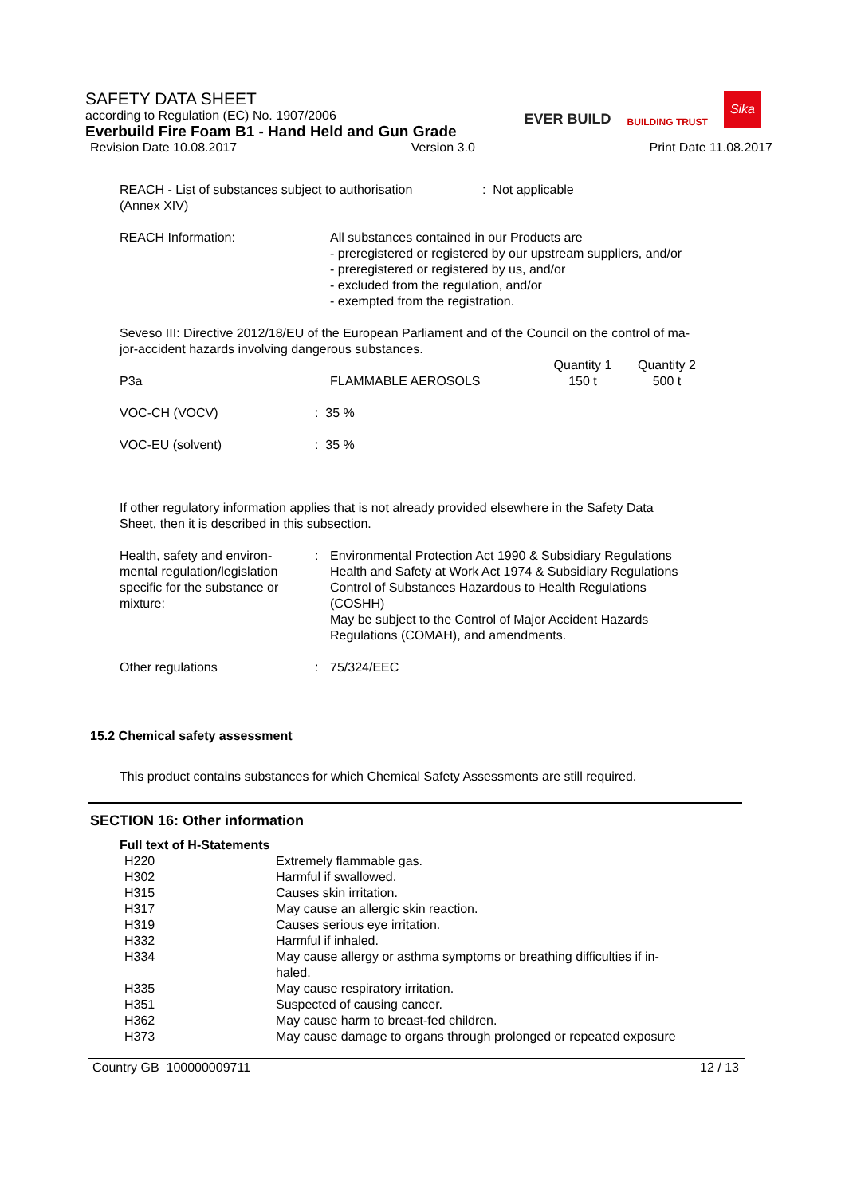SAFETY DATA SHEET
according to Regulation (EC) No. 1907/2006
Everbuild Fire Foam B1 - Hand Held and Gun Grade
Revision Date 10.08.2017 Version 3.0 Print Date 11.08.2017
EVER BUILD BUILDING TRUST Sika
| REACH - List of substances subject to authorisation (Annex XIV) | : Not applicable |
| REACH Information: | All substances contained in our Products are - preregistered or registered by our upstream suppliers, and/or - preregistered or registered by us, and/or - excluded from the regulation, and/or - exempted from the registration. |
Seveso III: Directive 2012/18/EU of the European Parliament and of the Council on the control of ma-
jor-accident hazards involving dangerous substances.
| P3a | FLAMMABLE AEROSOLS | Quantity 1 150 t | Quantity 2 500 t |
| VOC-CH (VOCV) | : 35 % |
| VOC-EU (solvent) | : 35 % |
If other regulatory information applies that is not already provided elsewhere in the Safety Data
Sheet, then it is described in this subsection.
| Health, safety and environ- mental regulation/legislation specific for the substance or mixture: | : | Environmental Protection Act 1990 & Subsidiary Regulations Health and Safety at Work Act 1974 & Subsidiary Regulations Control of Substances Hazardous to Health Regulations (COSHH) May be subject to the Control of Major Accident Hazards Regulations (COMAH), and amendments. |
| Other regulations | : | 75/324/EEC |
15.2 Chemical safety assessment
This product contains substances for which Chemical Safety Assessments are still required.
SECTION 16: Other information
Full text of H-Statements
| H220 | Extremely flammable gas. |
| H302 | Harmful if swallowed. |
| H315 | Causes skin irritation. |
| H317 | May cause an allergic skin reaction. |
| H319 | Causes serious eye irritation. |
| H332 | Harmful if inhaled. |
| H334 | May cause allergy or asthma symptoms or breathing difficulties if in- haled. |
| H335 | May cause respiratory irritation. |
| H351 | Suspected of causing cancer. |
| H362 | May cause harm to breast-fed children. |
| H373 | May cause damage to organs through prolonged or repeated exposure |
Country GB 100000009711 12 / 13